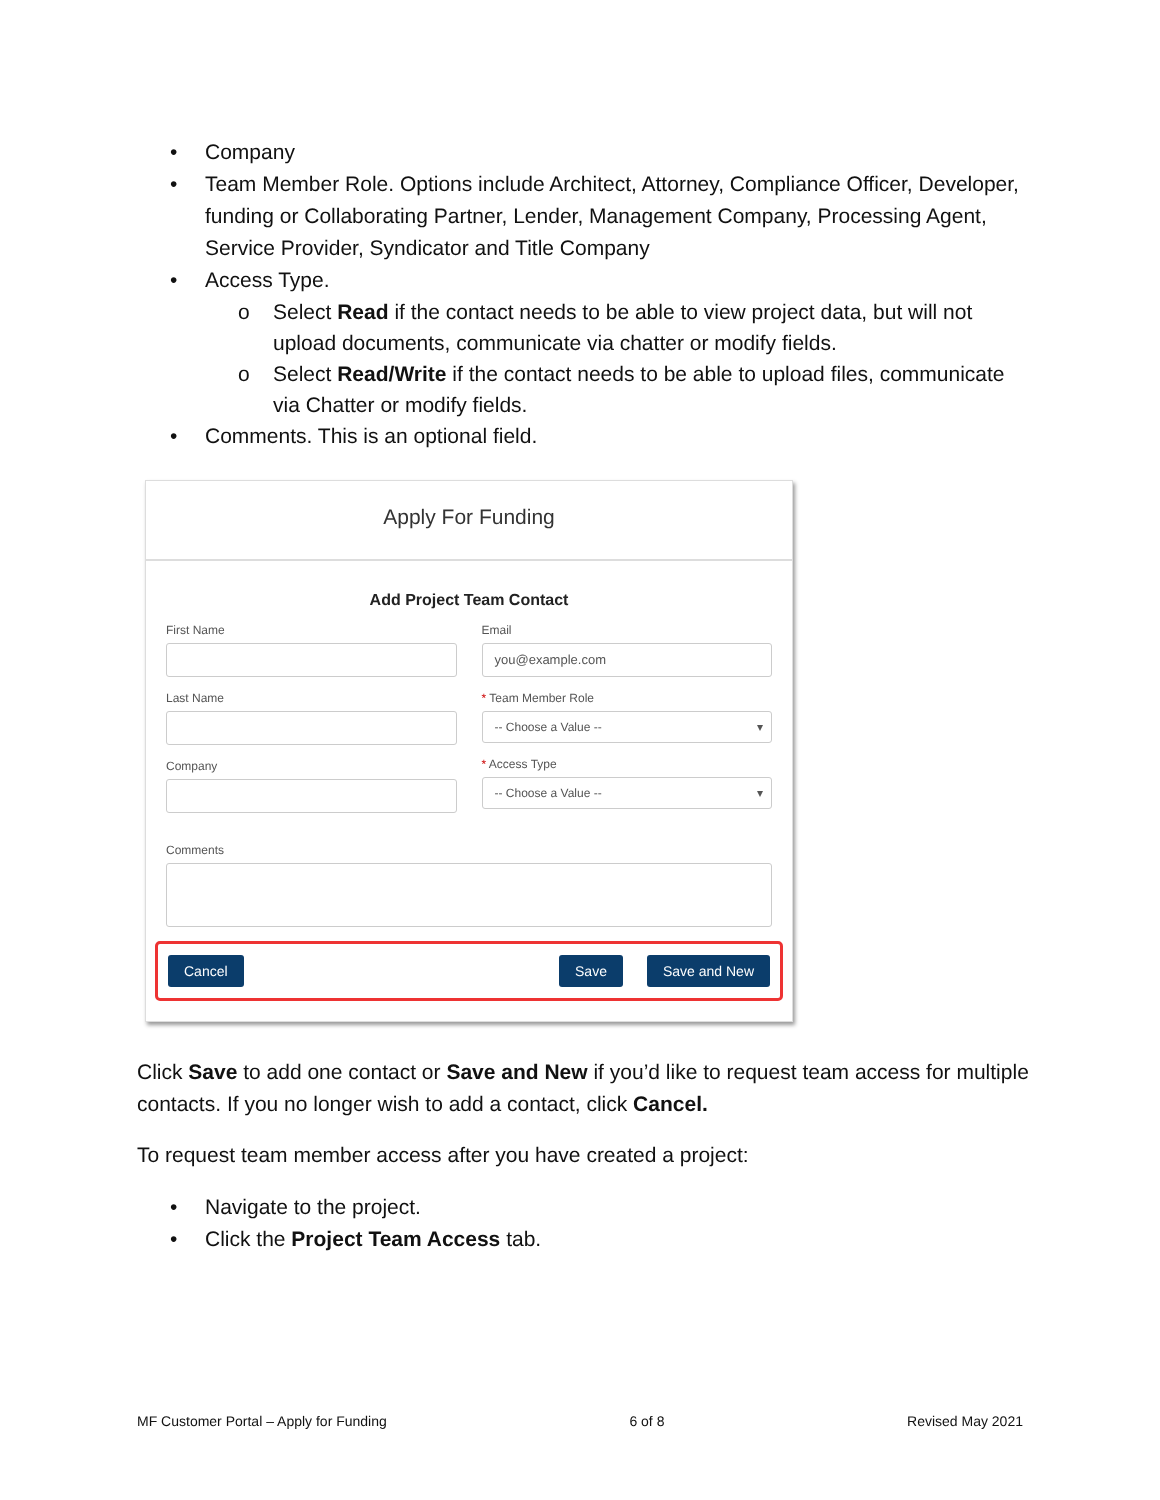• Company
• Team Member Role. Options include Architect, Attorney, Compliance Officer, Developer, funding or Collaborating Partner, Lender, Management Company, Processing Agent, Service Provider, Syndicator and Title Company
• Access Type.
o Select Read if the contact needs to be able to view project data, but will not upload documents, communicate via chatter or modify fields.
o Select Read/Write if the contact needs to be able to upload files, communicate via Chatter or modify fields.
• Comments. This is an optional field.
Apply For Funding
Add Project Team Contact
First Name
Last Name
Company
Email
you@example.com
* Team Member Role
-- Choose a Value -- ▾
* Access Type
-- Choose a Value -- ▾
Comments
Cancel Save Save and New
Click Save to add one contact or Save and New if you’d like to request team access for multiple contacts. If you no longer wish to add a contact, click Cancel.
To request team member access after you have created a project:
• Navigate to the project.
• Click the Project Team Access tab.
MF Customer Portal – Apply for Funding 6 of 8 Revised May 2021